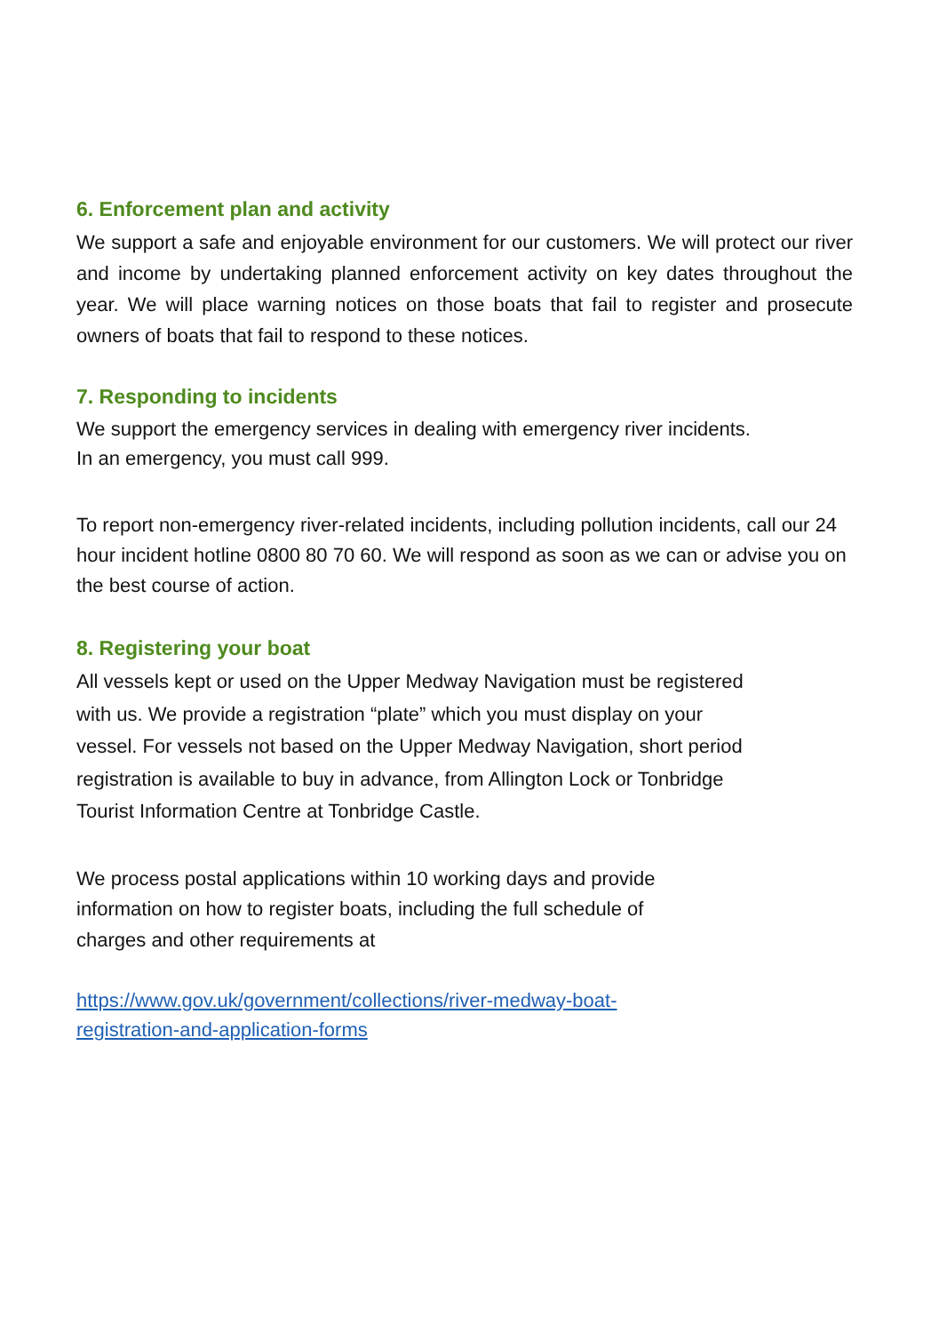6. Enforcement plan and activity
We support a safe and enjoyable environment for our customers. We will protect our river and income by undertaking planned enforcement activity on key dates throughout the year. We will place warning notices on those boats that fail to register and prosecute owners of boats that fail to respond to these notices.
7. Responding to incidents
We support the emergency services in dealing with emergency river incidents.
In an emergency, you must call 999.
To report non-emergency river-related incidents, including pollution incidents, call our 24 hour incident hotline 0800 80 70 60. We will respond as soon as we can or advise you on the best course of action.
8. Registering your boat
All vessels kept or used on the Upper Medway Navigation must be registered
with us. We provide a registration “plate” which you must display on your
vessel. For vessels not based on the Upper Medway Navigation, short period
registration is available to buy in advance, from Allington Lock or Tonbridge
Tourist Information Centre at Tonbridge Castle.
We process postal applications within 10 working days and provide
information on how to register boats, including the full schedule of
charges and other requirements at
https://www.gov.uk/government/collections/river-medway-boat-
registration-and-application-forms